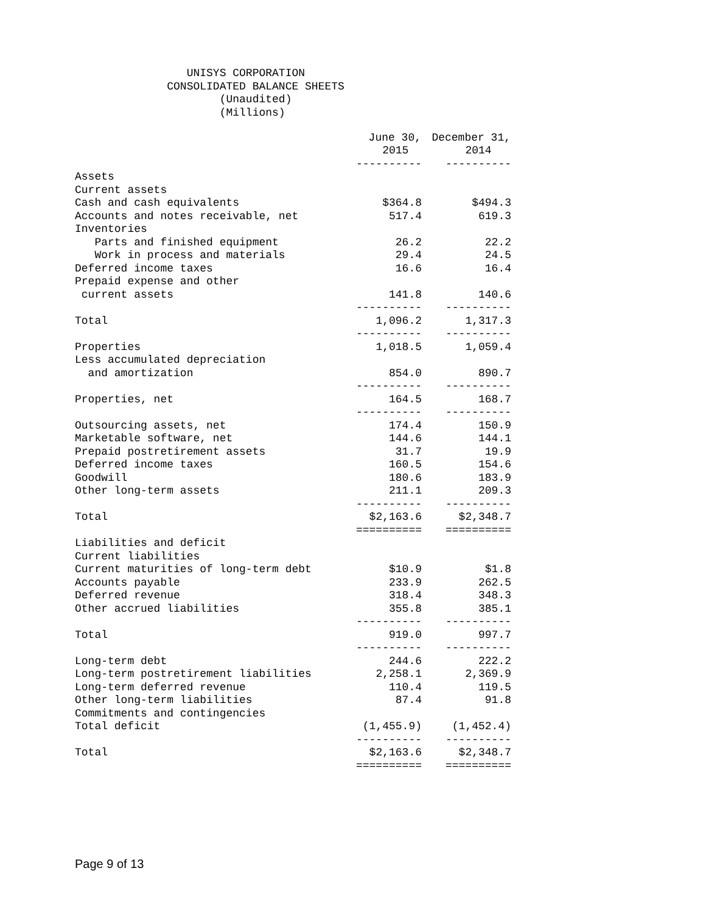UNISYS CORPORATION CONSOLIDATED BALANCE SHEETS (Unaudited) (Millions)
| | June 30, | December 31, |
| --- | --- | --- |
| | 2015 | 2014 |
| | ---------- | ---------- |
| Assets | | |
| Current assets | | |
| Cash and cash equivalents | $364.8 | $494.3 |
| Accounts and notes receivable, net | 517.4 | 619.3 |
| Inventories | | |
| Parts and finished equipment | 26.2 | 22.2 |
| Work in process and materials | 29.4 | 24.5 |
| Deferred income taxes | 16.6 | 16.4 |
| Prepaid expense and other | | |
| current assets | 141.8 | 140.6 |
| | ---------- | ---------- |
| Total | 1,096.2 | 1,317.3 |
| | ---------- | ---------- |
| Properties | 1,018.5 | 1,059.4 |
| Less accumulated depreciation | | |
| and amortization | 854.0 | 890.7 |
| | ---------- | ---------- |
| Properties, net | 164.5 | 168.7 |
| | ---------- | ---------- |
| Outsourcing assets, net | 174.4 | 150.9 |
| Marketable software, net | 144.6 | 144.1 |
| Prepaid postretirement assets | 31.7 | 19.9 |
| Deferred income taxes | 160.5 | 154.6 |
| Goodwill | 180.6 | 183.9 |
| Other long-term assets | 211.1 | 209.3 |
| | ---------- | ---------- |
| Total | $2,163.6 | $2,348.7 |
| | ========== | ========== |
| Liabilities and deficit | | |
| Current liabilities | | |
| Current maturities of long-term debt | $10.9 | $1.8 |
| Accounts payable | 233.9 | 262.5 |
| Deferred revenue | 318.4 | 348.3 |
| Other accrued liabilities | 355.8 | 385.1 |
| | ---------- | ---------- |
| Total | 919.0 | 997.7 |
| | ---------- | ---------- |
| Long-term debt | 244.6 | 222.2 |
| Long-term postretirement liabilities | 2,258.1 | 2,369.9 |
| Long-term deferred revenue | 110.4 | 119.5 |
| Other long-term liabilities | 87.4 | 91.8 |
| Commitments and contingencies | | |
| Total deficit | (1,455.9) | (1,452.4) |
| | ---------- | ---------- |
| Total | $2,163.6 | $2,348.7 |
| | ========== | ========== |
Page 9 of 13